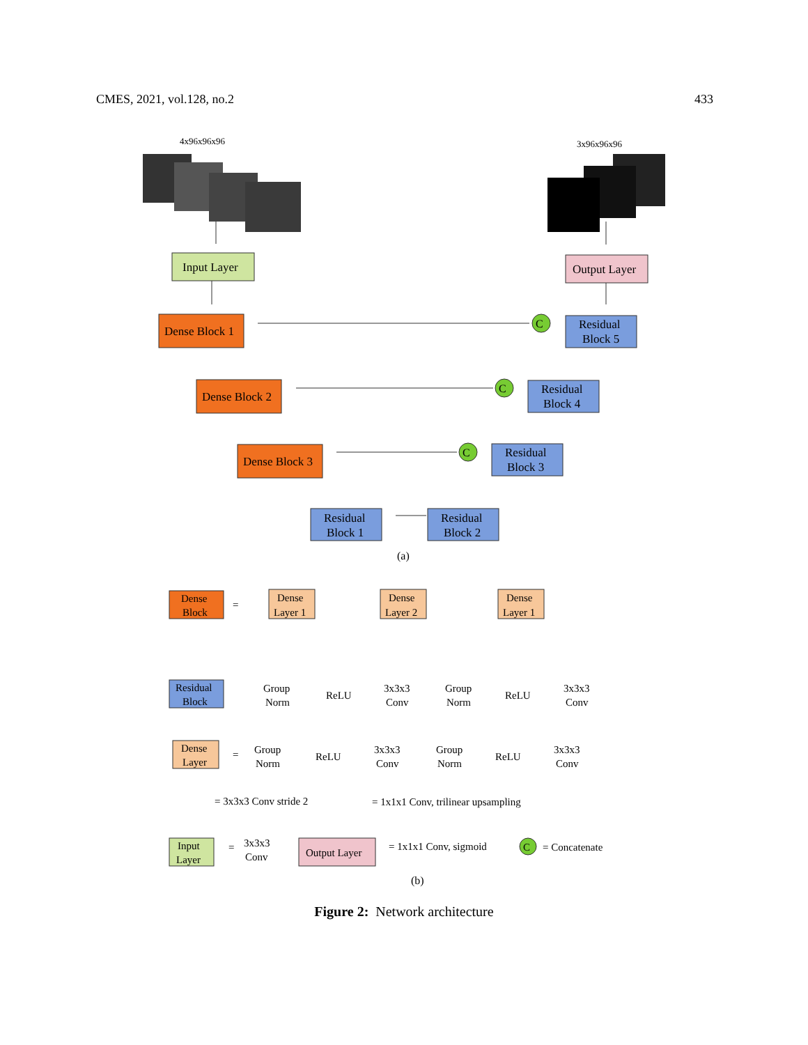CMES, 2021, vol.128, no.2 433
4x96x96x96
3x96x96x96
Input Layer
Output Layer
Dense Block 1
Dense Block 2
Dense Block 3
Residual
Block 5
Residual
Block 4
Residual
Block 3
Residual
Block 1
Residual
Block 2
C
C
C
(a)
Dense
Block
=
Dense
Layer 1
Dense
Layer 2
Dense
Layer 1
Residual
Block
Group
Norm
ReLU
3x3x3
Conv
Group
Norm
ReLU
3x3x3
Conv
Dense
Layer
=
Group
Norm
ReLU
3x3x3
Conv
Group
Norm
ReLU
3x3x3
Conv
= 3x3x3 Conv stride 2
= 1x1x1 Conv, trilinear upsampling
Input
Layer
=
3x3x3
Conv
Output Layer
= 1x1x1 Conv, sigmoid
C
= Concatenate
(b)
Figure 2: Network architecture